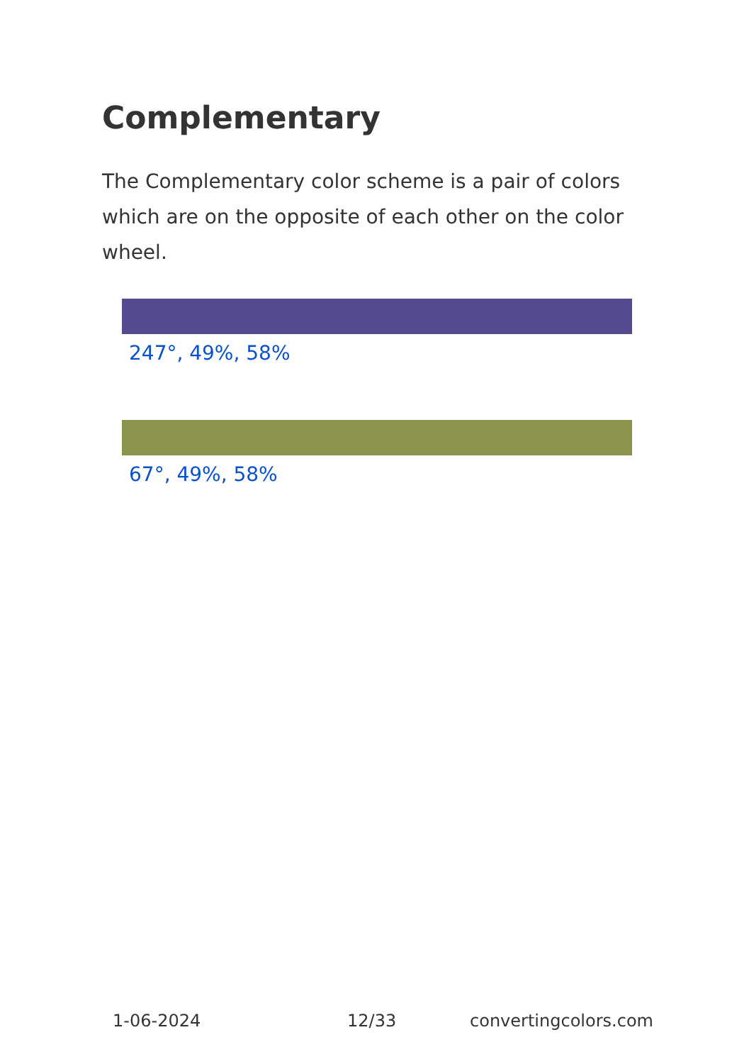Complementary
The Complementary color scheme is a pair of colors which are on the opposite of each other on the color wheel.
247°, 49%, 58%
67°, 49%, 58%
1-06-2024 12/33 convertingcolors.com